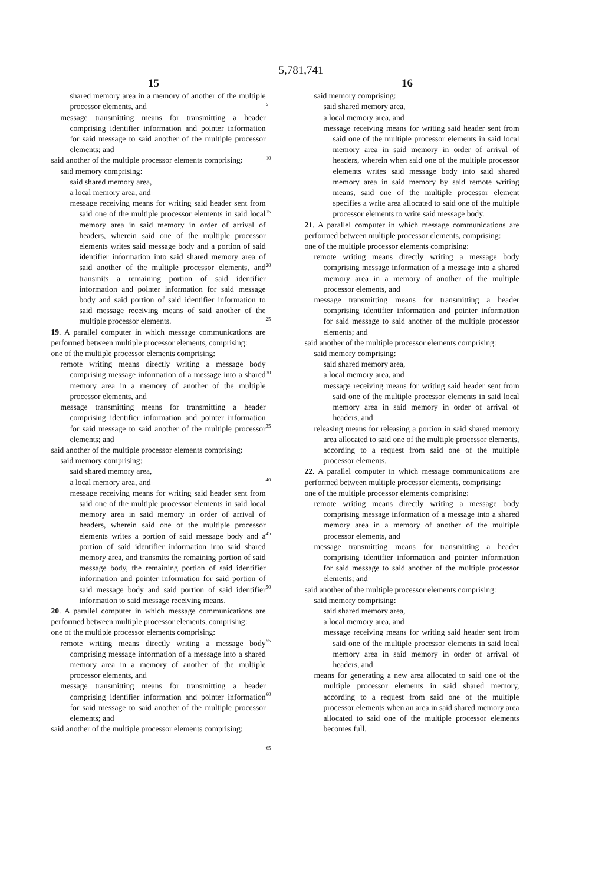5,781,741
15
shared memory area in a memory of another of the multiple processor elements, and
message transmitting means for transmitting a header comprising identifier information and pointer information for said message to said another of the multiple processor elements; and
said another of the multiple processor elements comprising:
said memory comprising:
said shared memory area,
a local memory area, and
message receiving means for writing said header sent from said one of the multiple processor elements in said local memory area in said memory in order of arrival of headers, wherein said one of the multiple processor elements writes said message body and a portion of said identifier information into said shared memory area of said another of the multiple processor elements, and transmits a remaining portion of said identifier information and pointer information for said message body and said portion of said identifier information to said message receiving means of said another of the multiple processor elements.
19. A parallel computer in which message communications are performed between multiple processor elements, comprising:
one of the multiple processor elements comprising:
remote writing means directly writing a message body comprising message information of a message into a shared memory area in a memory of another of the multiple processor elements, and
message transmitting means for transmitting a header comprising identifier information and pointer information for said message to said another of the multiple processor elements; and
said another of the multiple processor elements comprising:
said memory comprising:
said shared memory area,
a local memory area, and
message receiving means for writing said header sent from said one of the multiple processor elements in said local memory area in said memory in order of arrival of headers, wherein said one of the multiple processor elements writes a portion of said message body and a portion of said identifier information into said shared memory area, and transmits the remaining portion of said message body, the remaining portion of said identifier information and pointer information for said portion of said message body and said portion of said identifier information to said message receiving means.
20. A parallel computer in which message communications are performed between multiple processor elements, comprising:
one of the multiple processor elements comprising:
remote writing means directly writing a message body comprising message information of a message into a shared memory area in a memory of another of the multiple processor elements, and
message transmitting means for transmitting a header comprising identifier information and pointer information for said message to said another of the multiple processor elements; and
said another of the multiple processor elements comprising:
5
10
15
20
25
30
35
40
45
50
55
60
65
16
said memory comprising:
said shared memory area,
a local memory area, and
message receiving means for writing said header sent from said one of the multiple processor elements in said local memory area in said memory in order of arrival of headers, wherein when said one of the multiple processor elements writes said message body into said shared memory area in said memory by said remote writing means, said one of the multiple processor element specifies a write area allocated to said one of the multiple processor elements to write said message body.
21. A parallel computer in which message communications are performed between multiple processor elements, comprising:
one of the multiple processor elements comprising:
remote writing means directly writing a message body comprising message information of a message into a shared memory area in a memory of another of the multiple processor elements, and
message transmitting means for transmitting a header comprising identifier information and pointer information for said message to said another of the multiple processor elements; and
said another of the multiple processor elements comprising:
said memory comprising:
said shared memory area,
a local memory area, and
message receiving means for writing said header sent from said one of the multiple processor elements in said local memory area in said memory in order of arrival of headers, and
releasing means for releasing a portion in said shared memory area allocated to said one of the multiple processor elements, according to a request from said one of the multiple processor elements.
22. A parallel computer in which message communications are performed between multiple processor elements, comprising:
one of the multiple processor elements comprising:
remote writing means directly writing a message body comprising message information of a message into a shared memory area in a memory of another of the multiple processor elements, and
message transmitting means for transmitting a header comprising identifier information and pointer information for said message to said another of the multiple processor elements; and
said another of the multiple processor elements comprising:
said memory comprising:
said shared memory area,
a local memory area, and
message receiving means for writing said header sent from said one of the multiple processor elements in said local memory area in said memory in order of arrival of headers, and
means for generating a new area allocated to said one of the multiple processor elements in said shared memory, according to a request from said one of the multiple processor elements when an area in said shared memory area allocated to said one of the multiple processor elements becomes full.